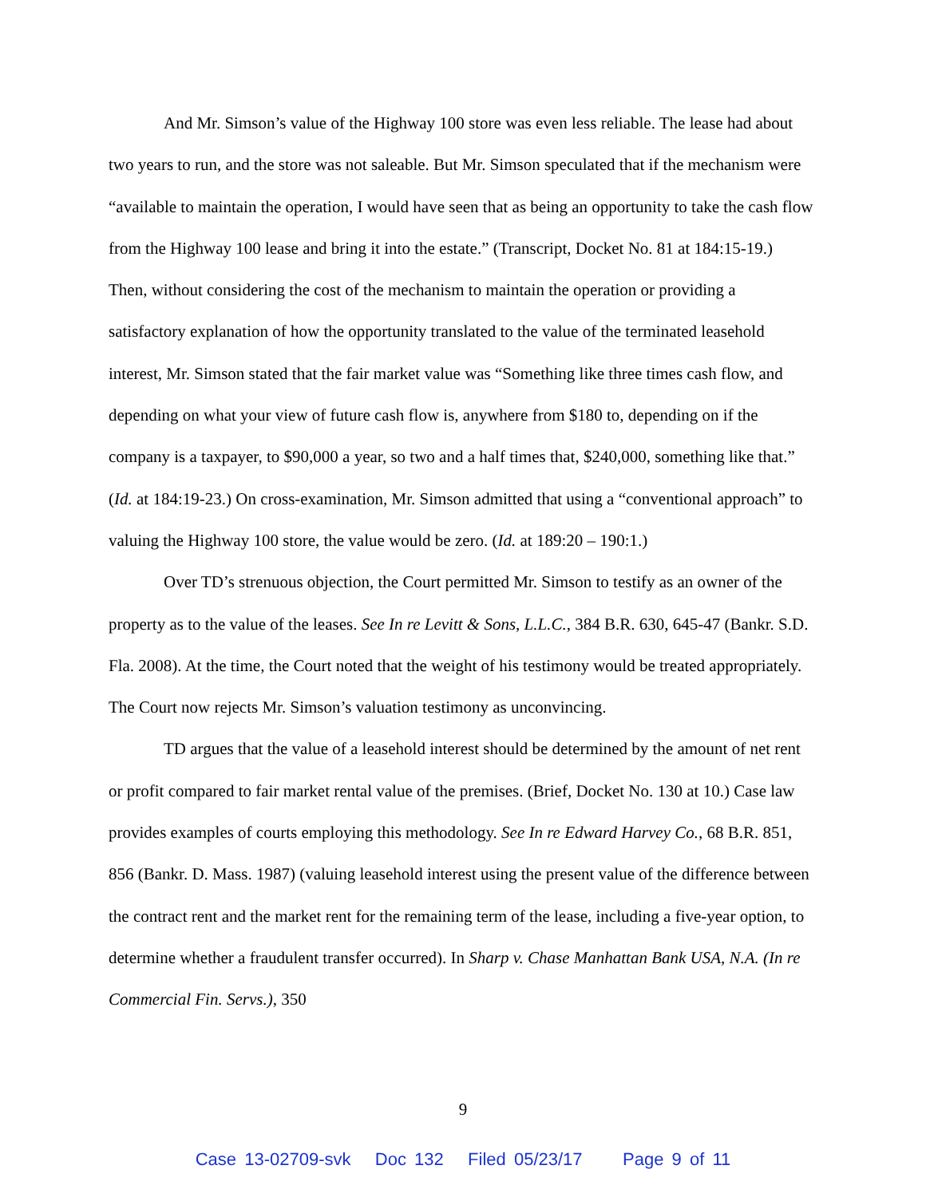And Mr. Simson’s value of the Highway 100 store was even less reliable. The lease had about two years to run, and the store was not saleable. But Mr. Simson speculated that if the mechanism were “available to maintain the operation, I would have seen that as being an opportunity to take the cash flow from the Highway 100 lease and bring it into the estate.” (Transcript, Docket No. 81 at 184:15-19.) Then, without considering the cost of the mechanism to maintain the operation or providing a satisfactory explanation of how the opportunity translated to the value of the terminated leasehold interest, Mr. Simson stated that the fair market value was “Something like three times cash flow, and depending on what your view of future cash flow is, anywhere from $180 to, depending on if the company is a taxpayer, to $90,000 a year, so two and a half times that, $240,000, something like that.” (Id. at 184:19-23.) On cross-examination, Mr. Simson admitted that using a “conventional approach” to valuing the Highway 100 store, the value would be zero. (Id. at 189:20 – 190:1.)
Over TD’s strenuous objection, the Court permitted Mr. Simson to testify as an owner of the property as to the value of the leases. See In re Levitt & Sons, L.L.C., 384 B.R. 630, 645-47 (Bankr. S.D. Fla. 2008). At the time, the Court noted that the weight of his testimony would be treated appropriately. The Court now rejects Mr. Simson’s valuation testimony as unconvincing.
TD argues that the value of a leasehold interest should be determined by the amount of net rent or profit compared to fair market rental value of the premises. (Brief, Docket No. 130 at 10.) Case law provides examples of courts employing this methodology. See In re Edward Harvey Co., 68 B.R. 851, 856 (Bankr. D. Mass. 1987) (valuing leasehold interest using the present value of the difference between the contract rent and the market rent for the remaining term of the lease, including a five-year option, to determine whether a fraudulent transfer occurred). In Sharp v. Chase Manhattan Bank USA, N.A. (In re Commercial Fin. Servs.), 350
9
Case 13-02709-svk Doc 132 Filed 05/23/17 Page 9 of 11